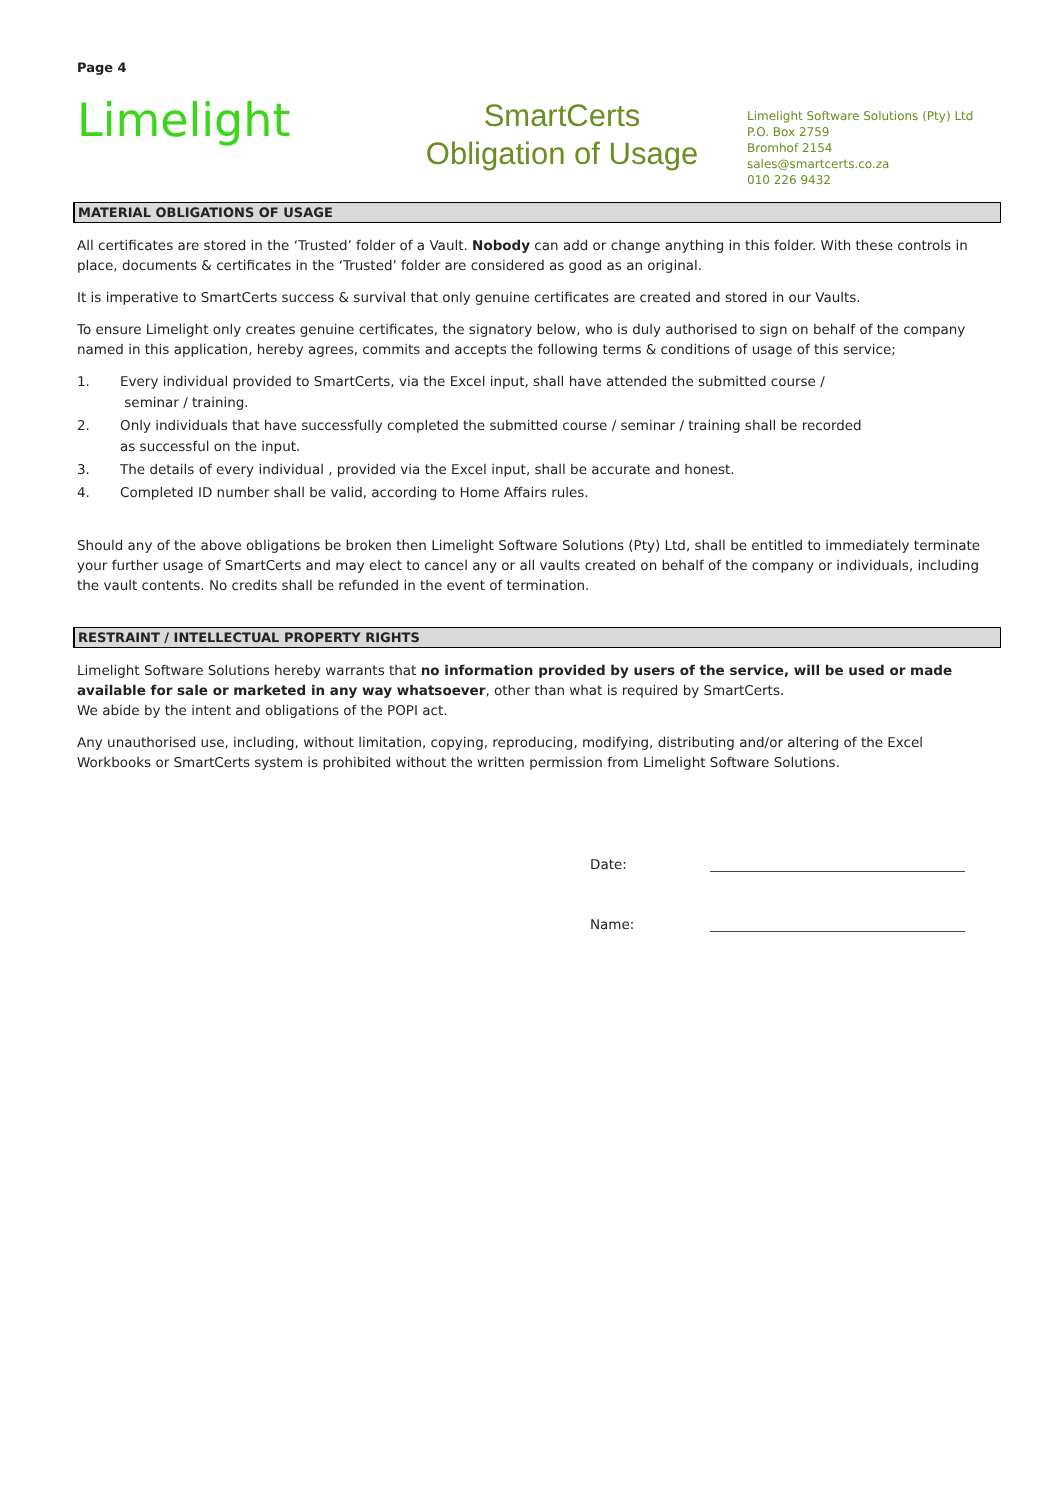Page 4
Limelight
SmartCerts
Obligation of Usage
Limelight Software Solutions (Pty) Ltd
P.O. Box 2759
Bromhof 2154
sales@smartcerts.co.za
010 226 9432
MATERIAL OBLIGATIONS OF USAGE
All certificates are stored in the ‘Trusted’ folder of a Vault. Nobody can add or change anything in this folder. With these controls in place, documents & certificates in the ‘Trusted’ folder are considered as good as an original.
It is imperative to SmartCerts success & survival that only genuine certificates are created and stored in our Vaults.
To ensure Limelight only creates genuine certificates, the signatory below, who is duly authorised to sign on behalf of the company named in this application, hereby agrees, commits and accepts the following terms & conditions of usage of this service;
1. Every individual provided to SmartCerts, via the Excel input, shall have attended the submitted course /
seminar / training.
2. Only individuals that have successfully completed the submitted course / seminar / training shall be recorded
as successful on the input.
3. The details of every individual , provided via the Excel input, shall be accurate and honest.
4. Completed ID number shall be valid, according to Home Affairs rules.
Should any of the above obligations be broken then Limelight Software Solutions (Pty) Ltd, shall be entitled to immediately terminate your further usage of SmartCerts and may elect to cancel any or all vaults created on behalf of the company or individuals, including the vault contents. No credits shall be refunded in the event of termination.
RESTRAINT / INTELLECTUAL PROPERTY RIGHTS
Limelight Software Solutions hereby warrants that no information provided by users of the service, will be used or made available for sale or marketed in any way whatsoever, other than what is required by SmartCerts.
We abide by the intent and obligations of the POPI act.
Any unauthorised use, including, without limitation, copying, reproducing, modifying, distributing and/or altering of the Excel Workbooks or SmartCerts system is prohibited without the written permission from Limelight Software Solutions.
Date:
Name: